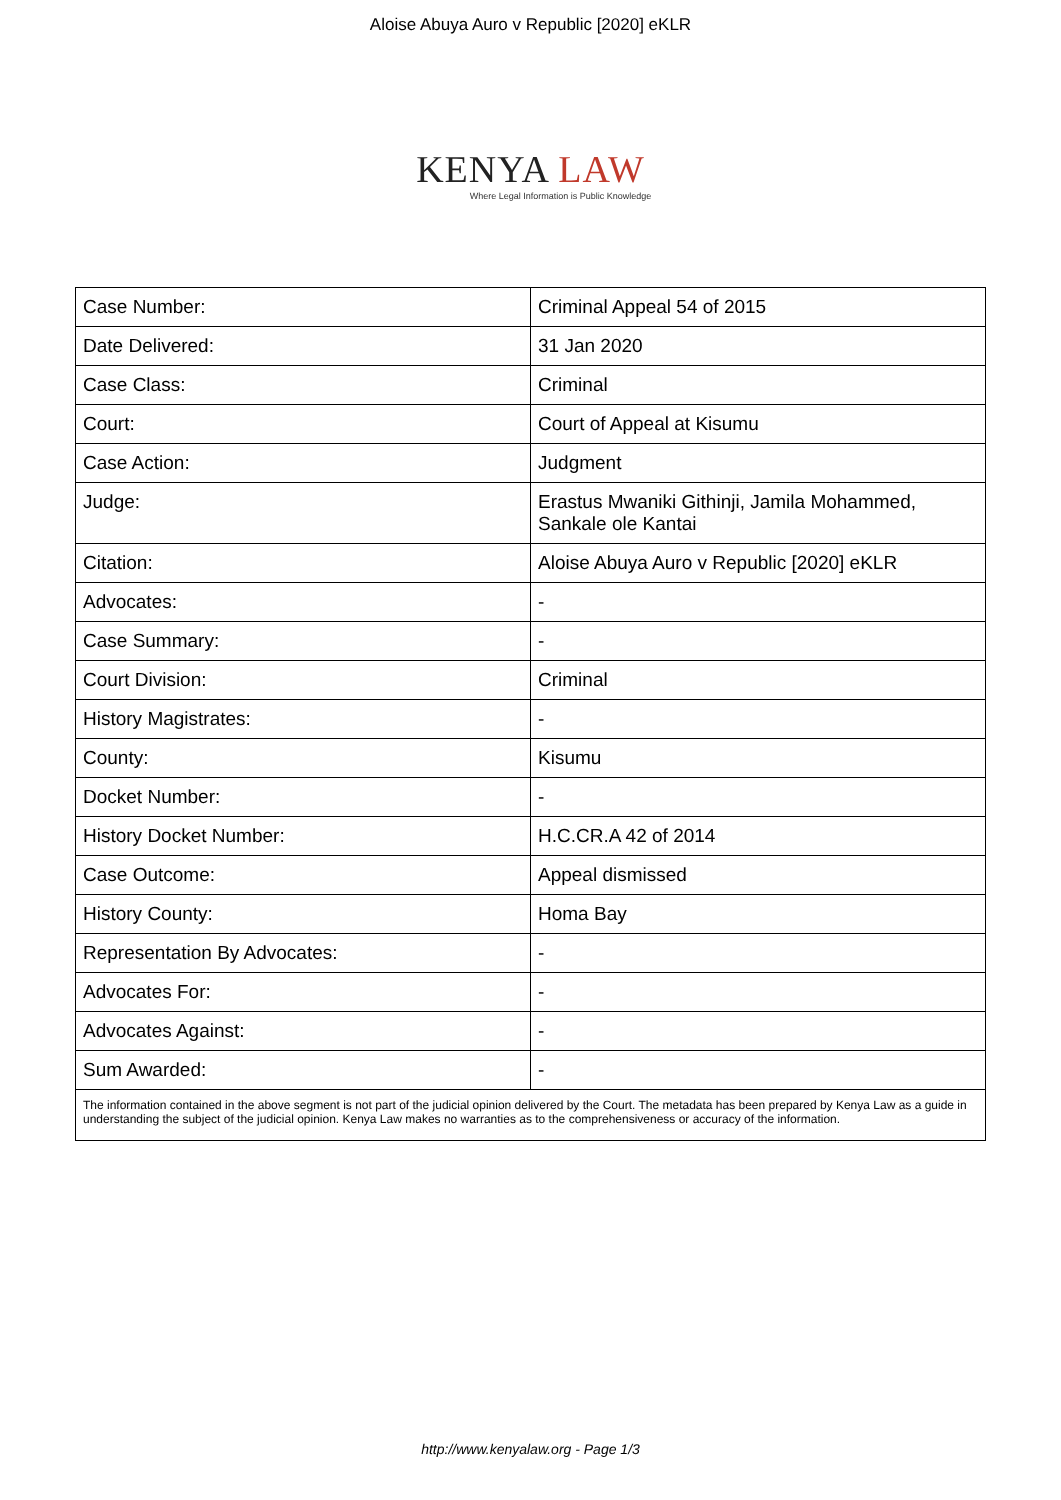Aloise Abuya Auro v Republic [2020] eKLR
KENYA LAW
Where Legal Information is Public Knowledge
| Case Number: | Criminal Appeal 54 of 2015 |
| Date Delivered: | 31 Jan 2020 |
| Case Class: | Criminal |
| Court: | Court of Appeal at Kisumu |
| Case Action: | Judgment |
| Judge: | Erastus Mwaniki Githinji, Jamila Mohammed, Sankale ole Kantai |
| Citation: | Aloise Abuya Auro v Republic [2020] eKLR |
| Advocates: | - |
| Case Summary: | - |
| Court Division: | Criminal |
| History Magistrates: | - |
| County: | Kisumu |
| Docket Number: | - |
| History Docket Number: | H.C.CR.A 42 of 2014 |
| Case Outcome: | Appeal dismissed |
| History County: | Homa Bay |
| Representation By Advocates: | - |
| Advocates For: | - |
| Advocates Against: | - |
| Sum Awarded: | - |
| The information contained in the above segment is not part of the judicial opinion delivered by the Court. The metadata has been prepared by Kenya Law as a guide in understanding the subject of the judicial opinion. Kenya Law makes no warranties as to the comprehensiveness or accuracy of the information. | |
http://www.kenyalaw.org - Page 1/3